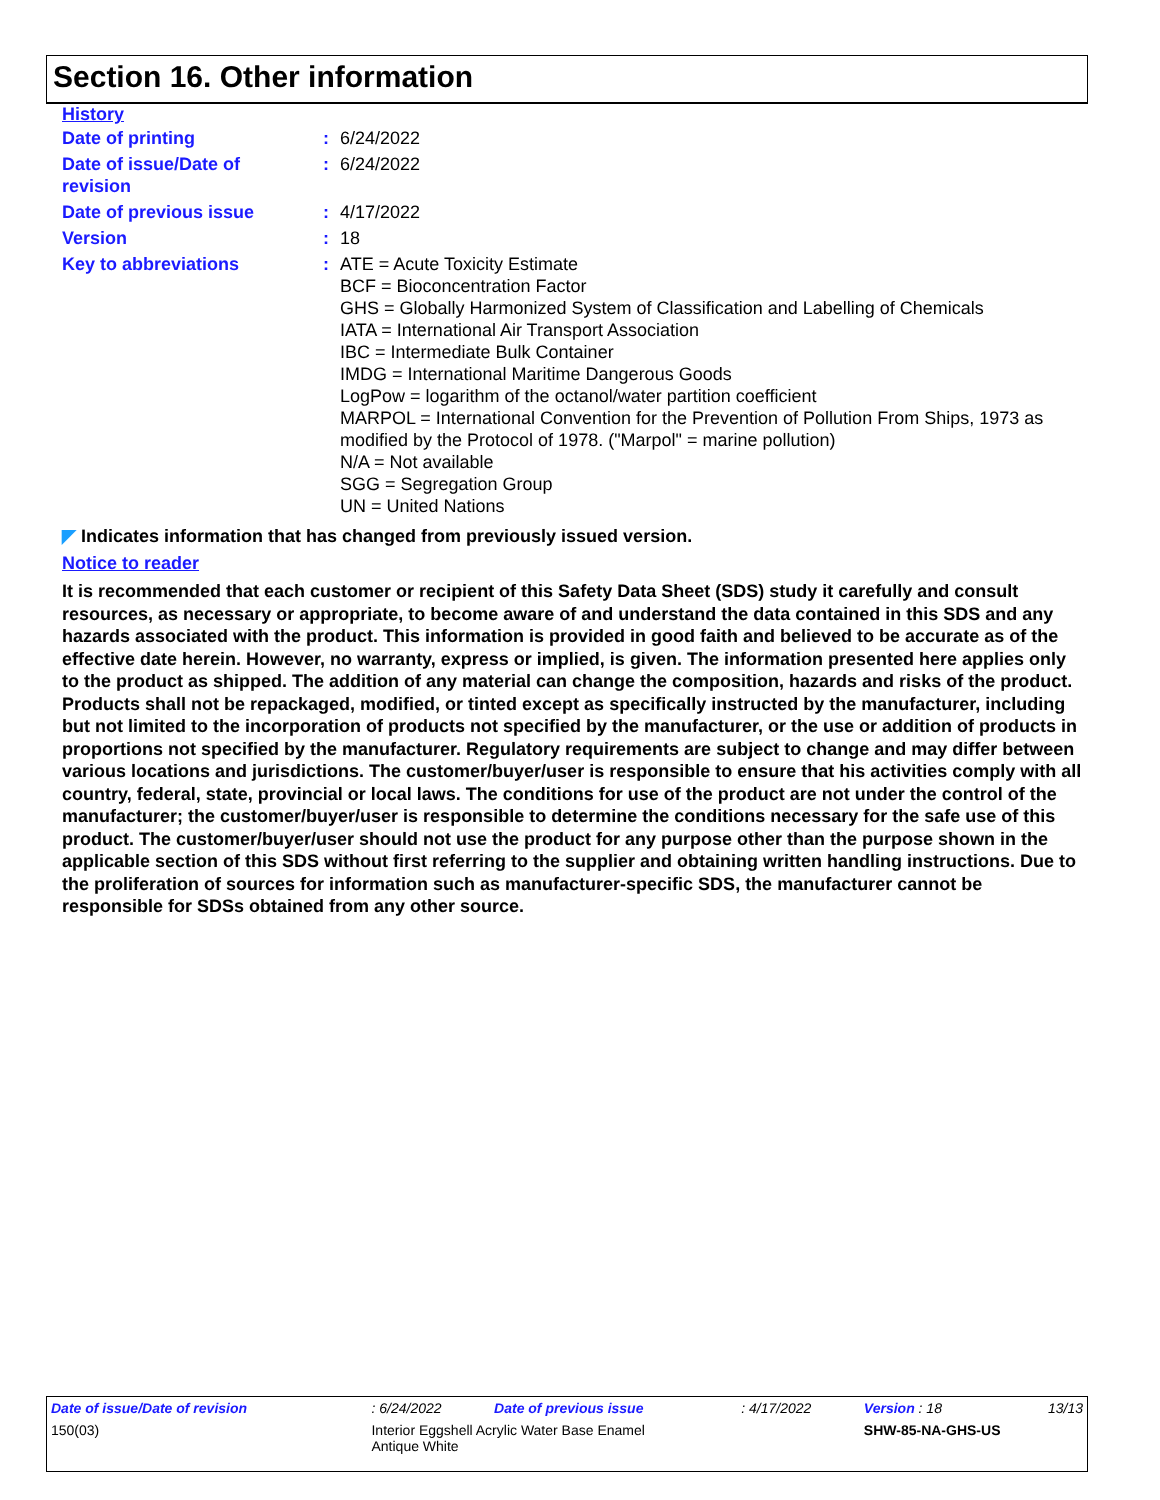Section 16. Other information
History
| Date of printing | : | 6/24/2022 |
| Date of issue/Date of revision | : | 6/24/2022 |
| Date of previous issue | : | 4/17/2022 |
| Version | : | 18 |
| Key to abbreviations | : | ATE = Acute Toxicity Estimate BCF = Bioconcentration Factor GHS = Globally Harmonized System of Classification and Labelling of Chemicals IATA = International Air Transport Association IBC = Intermediate Bulk Container IMDG = International Maritime Dangerous Goods LogPow = logarithm of the octanol/water partition coefficient MARPOL = International Convention for the Prevention of Pollution From Ships, 1973 as modified by the Protocol of 1978. ("Marpol" = marine pollution) N/A = Not available SGG = Segregation Group UN = United Nations |
◤ Indicates information that has changed from previously issued version.
Notice to reader
It is recommended that each customer or recipient of this Safety Data Sheet (SDS) study it carefully and consult resources, as necessary or appropriate, to become aware of and understand the data contained in this SDS and any hazards associated with the product. This information is provided in good faith and believed to be accurate as of the effective date herein. However, no warranty, express or implied, is given. The information presented here applies only to the product as shipped. The addition of any material can change the composition, hazards and risks of the product. Products shall not be repackaged, modified, or tinted except as specifically instructed by the manufacturer, including but not limited to the incorporation of products not specified by the manufacturer, or the use or addition of products in proportions not specified by the manufacturer. Regulatory requirements are subject to change and may differ between various locations and jurisdictions. The customer/buyer/user is responsible to ensure that his activities comply with all country, federal, state, provincial or local laws. The conditions for use of the product are not under the control of the manufacturer; the customer/buyer/user is responsible to determine the conditions necessary for the safe use of this product. The customer/buyer/user should not use the product for any purpose other than the purpose shown in the applicable section of this SDS without first referring to the supplier and obtaining written handling instructions. Due to the proliferation of sources for information such as manufacturer-specific SDS, the manufacturer cannot be responsible for SDSs obtained from any other source.
| Date of issue/Date of revision | | : 6/24/2022 | Date of previous issue | : 4/17/2022 | Version : 18 | 13/13 |
| 150(03) | Interior Eggshell Acrylic Water Base Enamel Antique White | | | | SHW-85-NA-GHS-US | |